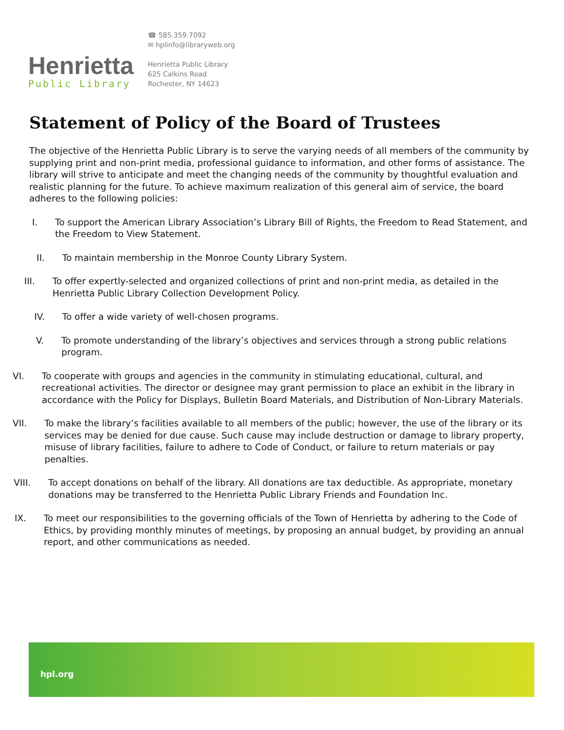Henrietta
Public Library
☎ 585.359.7092
✉ hplinfo@libraryweb.org
Henrietta Public Library
625 Calkins Road
Rochester, NY 14623
Statement of Policy of the Board of Trustees
The objective of the Henrietta Public Library is to serve the varying needs of all members of the community by supplying print and non-print media, professional guidance to information, and other forms of assistance. The library will strive to anticipate and meet the changing needs of the community by thoughtful evaluation and realistic planning for the future. To achieve maximum realization of this general aim of service, the board adheres to the following policies:
I. To support the American Library Association’s Library Bill of Rights, the Freedom to Read Statement, and the Freedom to View Statement.
II. To maintain membership in the Monroe County Library System.
III. To offer expertly-selected and organized collections of print and non-print media, as detailed in the Henrietta Public Library Collection Development Policy.
IV. To offer a wide variety of well-chosen programs.
V. To promote understanding of the library’s objectives and services through a strong public relations program.
VI. To cooperate with groups and agencies in the community in stimulating educational, cultural, and recreational activities. The director or designee may grant permission to place an exhibit in the library in accordance with the Policy for Displays, Bulletin Board Materials, and Distribution of Non-Library Materials.
VII. To make the library’s facilities available to all members of the public; however, the use of the library or its services may be denied for due cause. Such cause may include destruction or damage to library property, misuse of library facilities, failure to adhere to Code of Conduct, or failure to return materials or pay penalties.
VIII. To accept donations on behalf of the library. All donations are tax deductible. As appropriate, monetary donations may be transferred to the Henrietta Public Library Friends and Foundation Inc.
IX. To meet our responsibilities to the governing officials of the Town of Henrietta by adhering to the Code of Ethics, by providing monthly minutes of meetings, by proposing an annual budget, by providing an annual report, and other communications as needed.
hpl.org